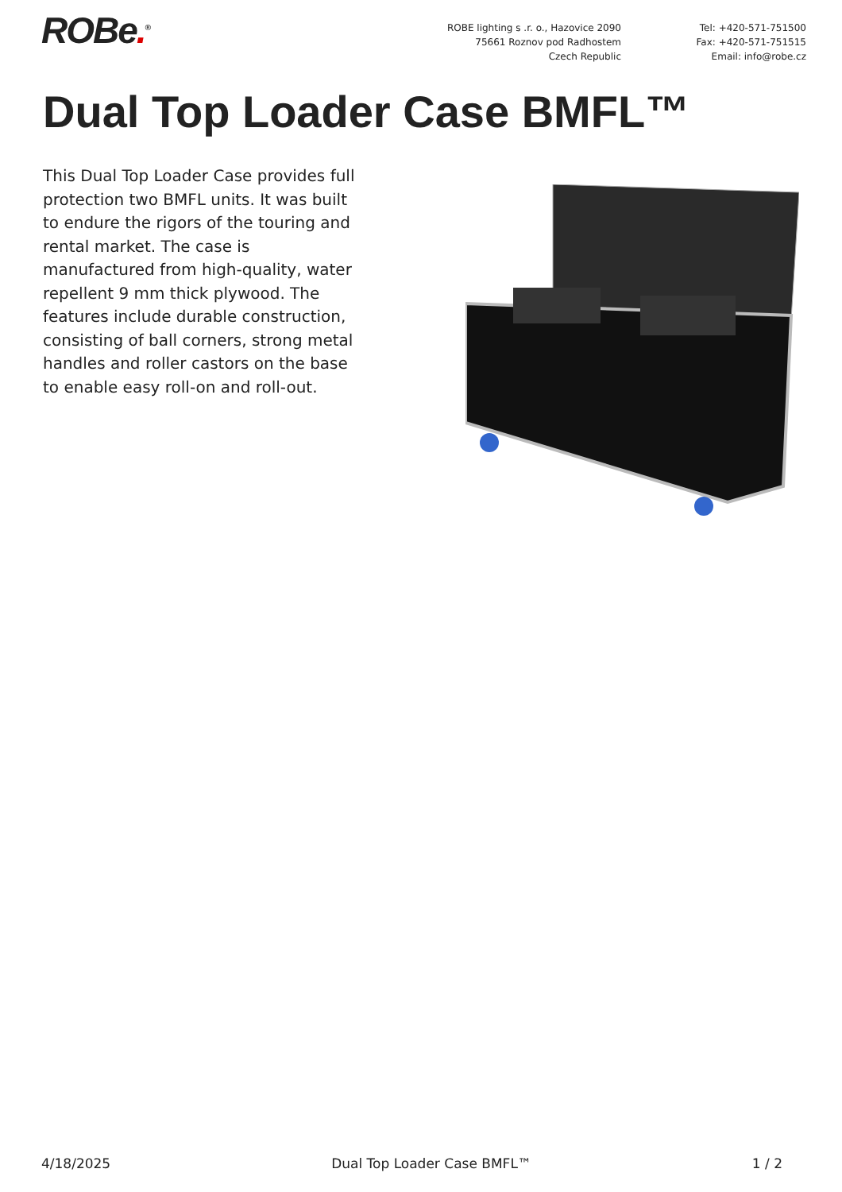ROBe.<sup>®</sup>
ROBE lighting s .r. o., Hazovice 2090
75661 Roznov pod Radhostem
Czech Republic
Tel: +420-571-751500
Fax: +420-571-751515
Email: info@robe.cz
Dual Top Loader Case BMFL™
This Dual Top Loader Case provides full protection two BMFL units. It was built to endure the rigors of the touring and rental market. The case is manufactured from high-quality, water repellent 9 mm thick plywood. The features include durable construction, consisting of ball corners, strong metal handles and roller castors on the base to enable easy roll-on and roll-out.
4/18/2025 Dual Top Loader Case BMFL™ 1 / 2